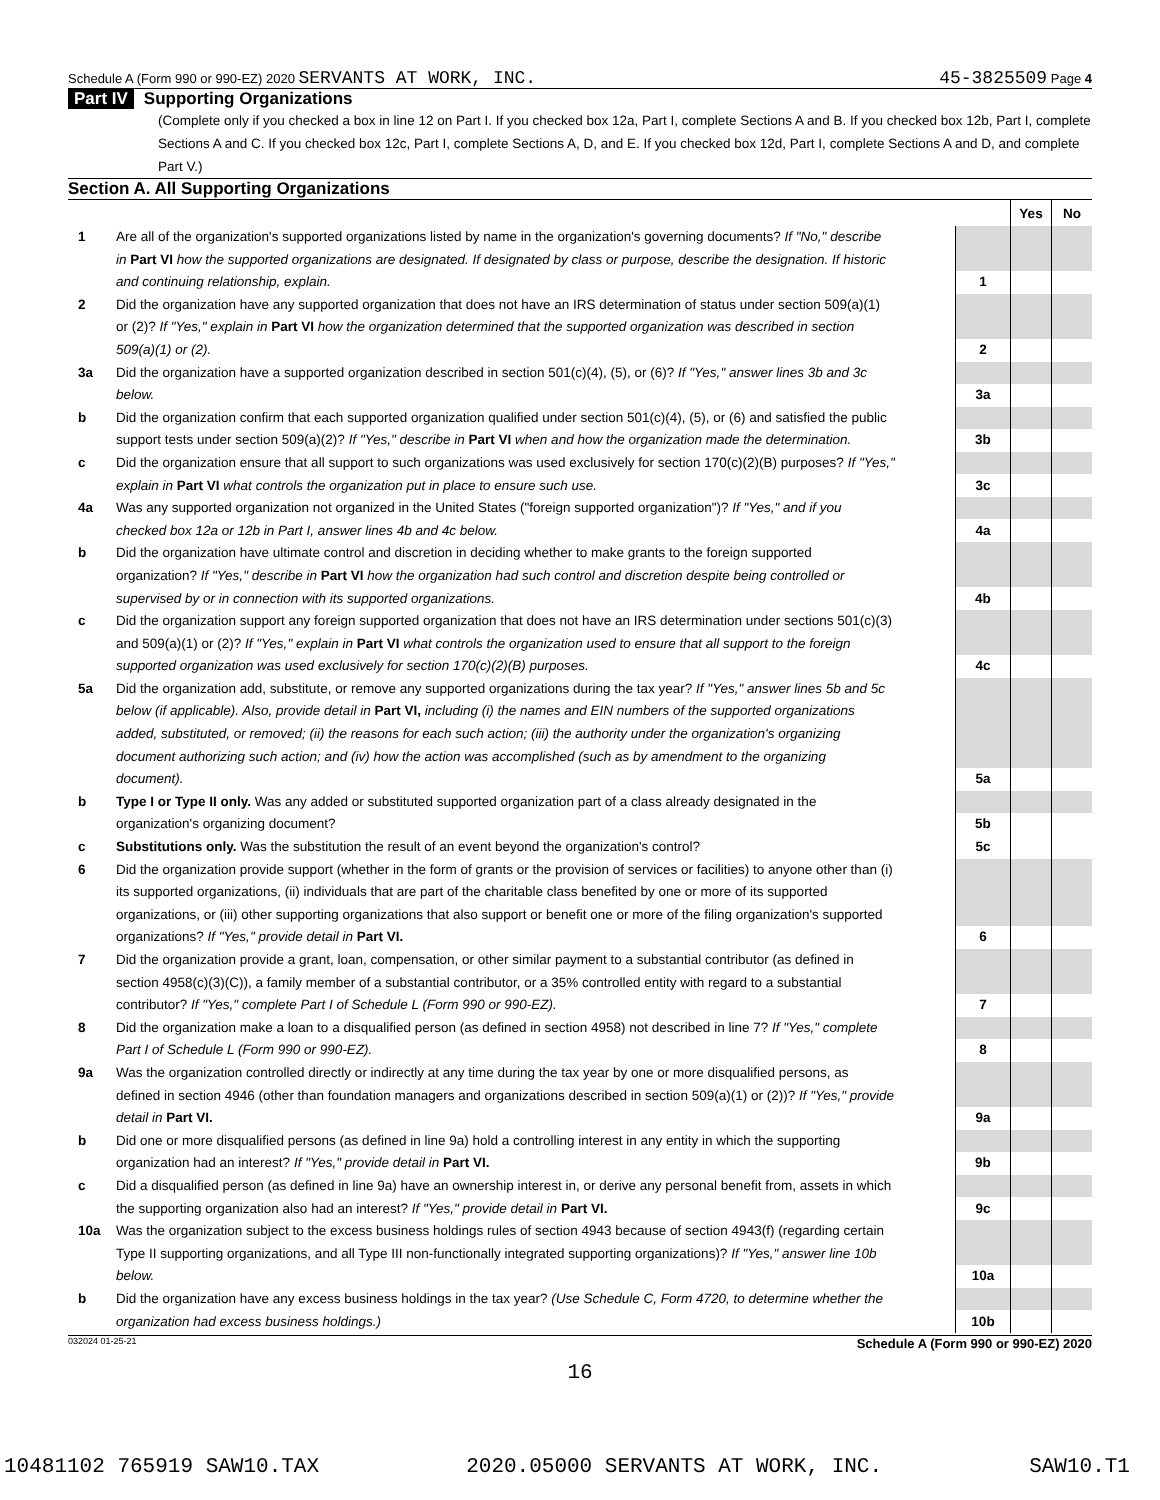Schedule A (Form 990 or 990-EZ) 2020 SERVANTS AT WORK, INC. 45-3825509 Page 4
Part IV Supporting Organizations
(Complete only if you checked a box in line 12 on Part I. If you checked box 12a, Part I, complete Sections A and B. If you checked box 12b, Part I, complete Sections A and C. If you checked box 12c, Part I, complete Sections A, D, and E. If you checked box 12d, Part I, complete Sections A and D, and complete Part V.)
Section A. All Supporting Organizations
| | | | Yes | No |
| 1 | Are all of the organization's supported organizations listed by name in the organization's governing documents? If "No," describe in Part VI how the supported organizations are designated. If designated by class or purpose, describe the designation. If historic and continuing relationship, explain. | 1 | | |
| 2 | Did the organization have any supported organization that does not have an IRS determination of status under section 509(a)(1) or (2)? If "Yes," explain in Part VI how the organization determined that the supported organization was described in section 509(a)(1) or (2). | 2 | | |
| 3a | Did the organization have a supported organization described in section 501(c)(4), (5), or (6)? If "Yes," answer lines 3b and 3c below. | 3a | | |
| b | Did the organization confirm that each supported organization qualified under section 501(c)(4), (5), or (6) and satisfied the public support tests under section 509(a)(2)? If "Yes," describe in Part VI when and how the organization made the determination. | 3b | | |
| c | Did the organization ensure that all support to such organizations was used exclusively for section 170(c)(2)(B) purposes? If "Yes," explain in Part VI what controls the organization put in place to ensure such use. | 3c | | |
| 4a | Was any supported organization not organized in the United States ("foreign supported organization")? If "Yes," and if you checked box 12a or 12b in Part I, answer lines 4b and 4c below. | 4a | | |
| b | Did the organization have ultimate control and discretion in deciding whether to make grants to the foreign supported organization? If "Yes," describe in Part VI how the organization had such control and discretion despite being controlled or supervised by or in connection with its supported organizations. | 4b | | |
| c | Did the organization support any foreign supported organization that does not have an IRS determination under sections 501(c)(3) and 509(a)(1) or (2)? If "Yes," explain in Part VI what controls the organization used to ensure that all support to the foreign supported organization was used exclusively for section 170(c)(2)(B) purposes. | 4c | | |
| 5a | Did the organization add, substitute, or remove any supported organizations during the tax year? If "Yes," answer lines 5b and 5c below (if applicable). Also, provide detail in Part VI, including (i) the names and EIN numbers of the supported organizations added, substituted, or removed; (ii) the reasons for each such action; (iii) the authority under the organization's organizing document authorizing such action; and (iv) how the action was accomplished (such as by amendment to the organizing document). | 5a | | |
| b | Type I or Type II only. Was any added or substituted supported organization part of a class already designated in the organization's organizing document? | 5b | | |
| c | Substitutions only. Was the substitution the result of an event beyond the organization's control? | 5c | | |
| 6 | Did the organization provide support (whether in the form of grants or the provision of services or facilities) to anyone other than (i) its supported organizations, (ii) individuals that are part of the charitable class benefited by one or more of its supported organizations, or (iii) other supporting organizations that also support or benefit one or more of the filing organization's supported organizations? If "Yes," provide detail in Part VI. | 6 | | |
| 7 | Did the organization provide a grant, loan, compensation, or other similar payment to a substantial contributor (as defined in section 4958(c)(3)(C)), a family member of a substantial contributor, or a 35% controlled entity with regard to a substantial contributor? If "Yes," complete Part I of Schedule L (Form 990 or 990-EZ). | 7 | | |
| 8 | Did the organization make a loan to a disqualified person (as defined in section 4958) not described in line 7? If "Yes," complete Part I of Schedule L (Form 990 or 990-EZ). | 8 | | |
| 9a | Was the organization controlled directly or indirectly at any time during the tax year by one or more disqualified persons, as defined in section 4946 (other than foundation managers and organizations described in section 509(a)(1) or (2))? If "Yes," provide detail in Part VI. | 9a | | |
| b | Did one or more disqualified persons (as defined in line 9a) hold a controlling interest in any entity in which the supporting organization had an interest? If "Yes," provide detail in Part VI. | 9b | | |
| c | Did a disqualified person (as defined in line 9a) have an ownership interest in, or derive any personal benefit from, assets in which the supporting organization also had an interest? If "Yes," provide detail in Part VI. | 9c | | |
| 10a | Was the organization subject to the excess business holdings rules of section 4943 because of section 4943(f) (regarding certain Type II supporting organizations, and all Type III non-functionally integrated supporting organizations)? If "Yes," answer line 10b below. | 10a | | |
| b | Did the organization have any excess business holdings in the tax year? (Use Schedule C, Form 4720, to determine whether the organization had excess business holdings.) | 10b | | |
032024 01-25-21 Schedule A (Form 990 or 990-EZ) 2020
16
10481102 765919 SAW10.TAX 2020.05000 SERVANTS AT WORK, INC. SAW10.T1